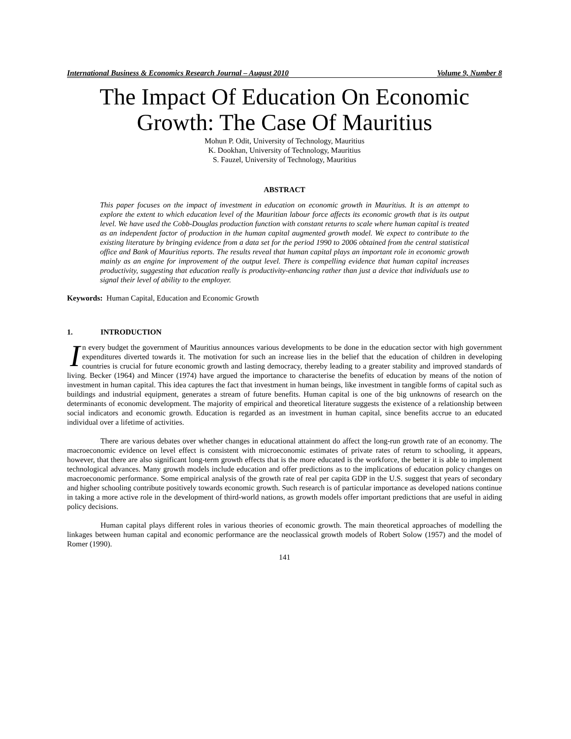International Business & Economics Research Journal – August 2010 Volume 9, Number 8
The Impact Of Education On Economic Growth: The Case Of Mauritius
Mohun P. Odit, University of Technology, Mauritius
K. Dookhan, University of Technology, Mauritius
S. Fauzel, University of Technology, Mauritius
ABSTRACT
This paper focuses on the impact of investment in education on economic growth in Mauritius. It is an attempt to explore the extent to which education level of the Mauritian labour force affects its economic growth that is its output level. We have used the Cobb-Douglas production function with constant returns to scale where human capital is treated as an independent factor of production in the human capital augmented growth model. We expect to contribute to the existing literature by bringing evidence from a data set for the period 1990 to 2006 obtained from the central statistical office and Bank of Mauritius reports. The results reveal that human capital plays an important role in economic growth mainly as an engine for improvement of the output level. There is compelling evidence that human capital increases productivity, suggesting that education really is productivity-enhancing rather than just a device that individuals use to signal their level of ability to the employer.
Keywords: Human Capital, Education and Economic Growth
1. INTRODUCTION
In every budget the government of Mauritius announces various developments to be done in the education sector with high government expenditures diverted towards it. The motivation for such an increase lies in the belief that the education of children in developing countries is crucial for future economic growth and lasting democracy, thereby leading to a greater stability and improved standards of living. Becker (1964) and Mincer (1974) have argued the importance to characterise the benefits of education by means of the notion of investment in human capital. This idea captures the fact that investment in human beings, like investment in tangible forms of capital such as buildings and industrial equipment, generates a stream of future benefits. Human capital is one of the big unknowns of research on the determinants of economic development. The majority of empirical and theoretical literature suggests the existence of a relationship between social indicators and economic growth. Education is regarded as an investment in human capital, since benefits accrue to an educated individual over a lifetime of activities.
There are various debates over whether changes in educational attainment do affect the long-run growth rate of an economy. The macroeconomic evidence on level effect is consistent with microeconomic estimates of private rates of return to schooling, it appears, however, that there are also significant long-term growth effects that is the more educated is the workforce, the better it is able to implement technological advances. Many growth models include education and offer predictions as to the implications of education policy changes on macroeconomic performance. Some empirical analysis of the growth rate of real per capita GDP in the U.S. suggest that years of secondary and higher schooling contribute positively towards economic growth. Such research is of particular importance as developed nations continue in taking a more active role in the development of third-world nations, as growth models offer important predictions that are useful in aiding policy decisions.
Human capital plays different roles in various theories of economic growth. The main theoretical approaches of modelling the linkages between human capital and economic performance are the neoclassical growth models of Robert Solow (1957) and the model of Romer (1990).
141